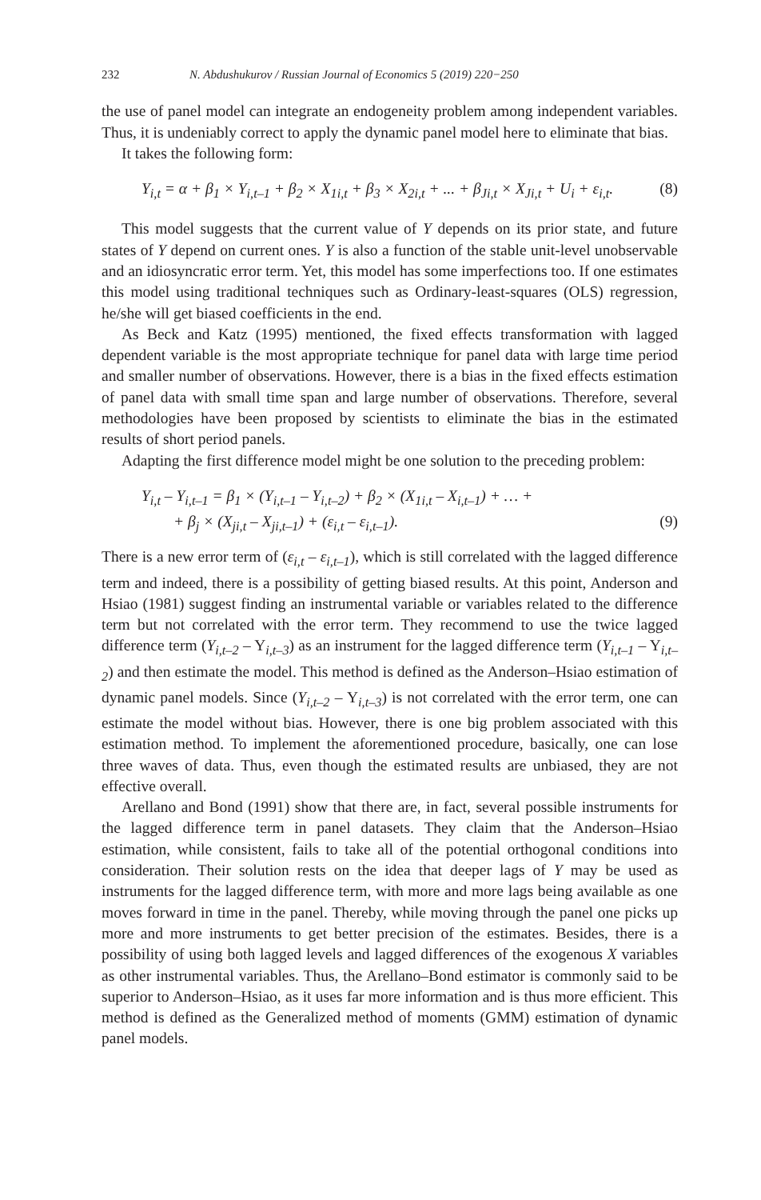232 N. Abdushukurov / Russian Journal of Economics 5 (2019) 220−250
the use of panel model can integrate an endogeneity problem among independent variables. Thus, it is undeniably correct to apply the dynamic panel model here to eliminate that bias.
It takes the following form:
Y<sub>i,t</sub> = α + β<sub>1</sub> × Y<sub>i,t–1</sub> + β<sub>2</sub> × X<sub>1i,t</sub> + β<sub>3</sub> × X<sub>2i,t</sub> + ... + β<sub>Ji,t</sub> × X<sub>Ji,t</sub> + U<sub>i</sub> + ε<sub>i,t</sub>. (8)
This model suggests that the current value of Y depends on its prior state, and future states of Y depend on current ones. Y is also a function of the stable unit-level unobservable and an idiosyncratic error term. Yet, this model has some imperfections too. If one estimates this model using traditional techniques such as Ordinary-least-squares (OLS) regression, he/she will get biased coefficients in the end.
As Beck and Katz (1995) mentioned, the fixed effects transformation with lagged dependent variable is the most appropriate technique for panel data with large time period and smaller number of observations. However, there is a bias in the fixed effects estimation of panel data with small time span and large number of observations. Therefore, several methodologies have been proposed by scientists to eliminate the bias in the estimated results of short period panels.
Adapting the first difference model might be one solution to the preceding problem:
Y<sub>i,t</sub> – Y<sub>i,t–1</sub> = β<sub>1</sub> × (Y<sub>i,t–1</sub> – Y<sub>i,t–2</sub>) + β<sub>2</sub> × (X<sub>1i,t</sub> – X<sub>i,t–1</sub>) + … +
+ β<sub>j</sub> × (X<sub>ji,t</sub> – X<sub>ji,t–1</sub>) + (ε<sub>i,t</sub> – ε<sub>i,t–1</sub>). (9)
There is a new error term of (ε<sub>i,t</sub> – ε<sub>i,t–1</sub>), which is still correlated with the lagged difference term and indeed, there is a possibility of getting biased results. At this point, Anderson and Hsiao (1981) suggest finding an instrumental variable or variables related to the difference term but not correlated with the error term. They recommend to use the twice lagged difference term (Y<sub>i,t–2</sub> – Y<sub>i,t–3</sub>) as an instrument for the lagged difference term (Y<sub>i,t–1</sub> – Y<sub>i,t–2</sub>) and then estimate the model. This method is defined as the Anderson–Hsiao estimation of dynamic panel models. Since (Y<sub>i,t–2</sub> – Y<sub>i,t–3</sub>) is not correlated with the error term, one can estimate the model without bias. However, there is one big problem associated with this estimation method. To implement the aforementioned procedure, basically, one can lose three waves of data. Thus, even though the estimated results are unbiased, they are not effective overall.
Arellano and Bond (1991) show that there are, in fact, several possible instruments for the lagged difference term in panel datasets. They claim that the Anderson–Hsiao estimation, while consistent, fails to take all of the potential orthogonal conditions into consideration. Their solution rests on the idea that deeper lags of Y may be used as instruments for the lagged difference term, with more and more lags being available as one moves forward in time in the panel. Thereby, while moving through the panel one picks up more and more instruments to get better precision of the estimates. Besides, there is a possibility of using both lagged levels and lagged differences of the exogenous X variables as other instrumental variables. Thus, the Arellano–Bond estimator is commonly said to be superior to Anderson–Hsiao, as it uses far more information and is thus more efficient. This method is defined as the Generalized method of moments (GMM) estimation of dynamic panel models.